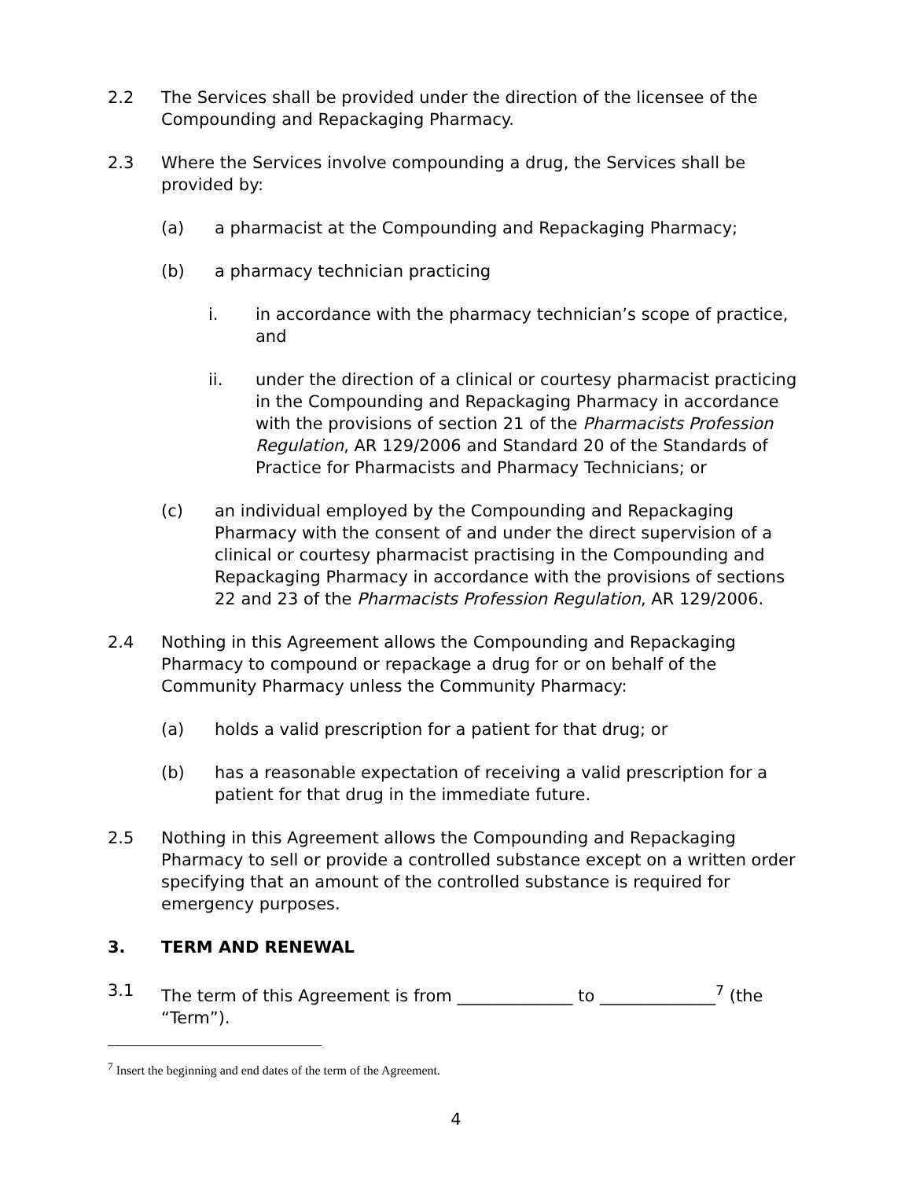2.2 The Services shall be provided under the direction of the licensee of the Compounding and Repackaging Pharmacy.
2.3 Where the Services involve compounding a drug, the Services shall be provided by:
(a) a pharmacist at the Compounding and Repackaging Pharmacy;
(b) a pharmacy technician practicing
i. in accordance with the pharmacy technician’s scope of practice, and
ii. under the direction of a clinical or courtesy pharmacist practicing in the Compounding and Repackaging Pharmacy in accordance with the provisions of section 21 of the Pharmacists Profession Regulation, AR 129/2006 and Standard 20 of the Standards of Practice for Pharmacists and Pharmacy Technicians; or
(c) an individual employed by the Compounding and Repackaging Pharmacy with the consent of and under the direct supervision of a clinical or courtesy pharmacist practising in the Compounding and Repackaging Pharmacy in accordance with the provisions of sections 22 and 23 of the Pharmacists Profession Regulation, AR 129/2006.
2.4 Nothing in this Agreement allows the Compounding and Repackaging Pharmacy to compound or repackage a drug for or on behalf of the Community Pharmacy unless the Community Pharmacy:
(a) holds a valid prescription for a patient for that drug; or
(b) has a reasonable expectation of receiving a valid prescription for a patient for that drug in the immediate future.
2.5 Nothing in this Agreement allows the Compounding and Repackaging Pharmacy to sell or provide a controlled substance except on a written order specifying that an amount of the controlled substance is required for emergency purposes.
3. TERM AND RENEWAL
3.1 The term of this Agreement is from ______________ to ______________<sup>7</sup> (the “Term”).
<sup>7</sup> Insert the beginning and end dates of the term of the Agreement.
4